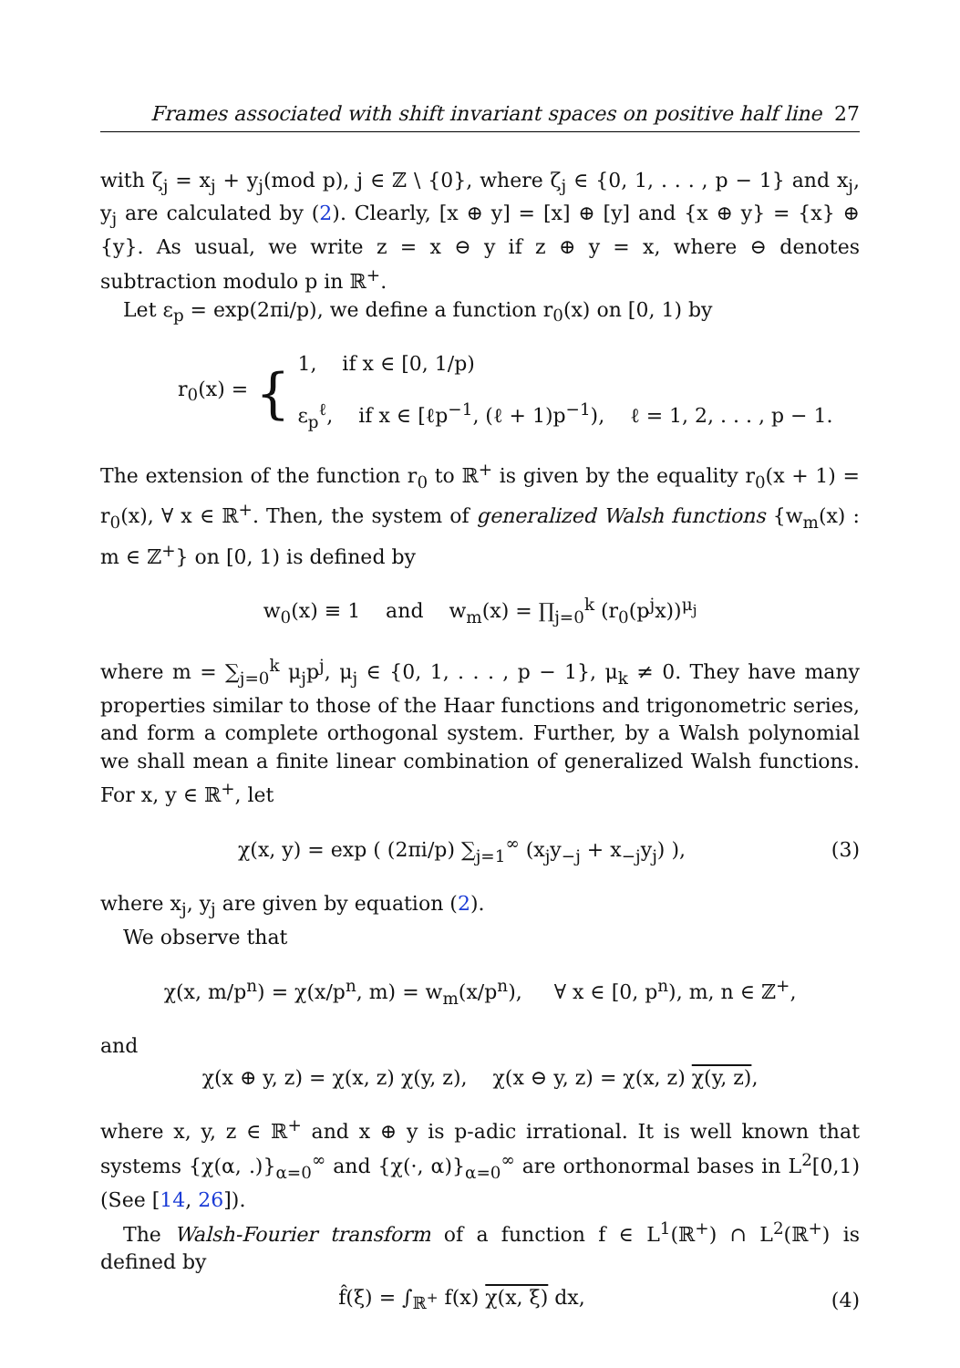Frames associated with shift invariant spaces on positive half line 27
with ζ<sub>j</sub> = x<sub>j</sub> + y<sub>j</sub>(mod p), j ∈ ℤ \ {0}, where ζ<sub>j</sub> ∈ {0, 1, . . . , p − 1} and x<sub>j</sub>, y<sub>j</sub> are calculated by (2). Clearly, [x ⊕ y] = [x] ⊕ [y] and {x ⊕ y} = {x} ⊕ {y}. As usual, we write z = x ⊖ y if z ⊕ y = x, where ⊖ denotes subtraction modulo p in ℝ<sup>+</sup>.
Let ε<sub>p</sub> = exp(2πi/p), we define a function r<sub>0</sub>(x) on [0, 1) by
r<sub>0</sub>(x) = {
1, if x ∈ [0, 1/p)
ε<sub>p</sub><sup>ℓ</sup>, if x ∈ [ℓp<sup>−1</sup>, (ℓ + 1)p<sup>−1</sup>), ℓ = 1, 2, . . . , p − 1.
The extension of the function r<sub>0</sub> to ℝ<sup>+</sup> is given by the equality r<sub>0</sub>(x + 1) = r<sub>0</sub>(x), ∀ x ∈ ℝ<sup>+</sup>. Then, the system of generalized Walsh functions {w<sub>m</sub>(x) : m ∈ ℤ<sup>+</sup>} on [0, 1) is defined by
w<sub>0</sub>(x) ≡ 1 and w<sub>m</sub>(x) = ∏<sub>j=0</sub><sup>k</sup> (r<sub>0</sub>(p<sup>j</sup>x))<sup>μ<sub>j</sub></sup>
where m = ∑<sub>j=0</sub><sup>k</sup> μ<sub>j</sub>p<sup>j</sup>, μ<sub>j</sub> ∈ {0, 1, . . . , p − 1}, μ<sub>k</sub> ≠ 0. They have many properties similar to those of the Haar functions and trigonometric series, and form a complete orthogonal system. Further, by a Walsh polynomial we shall mean a finite linear combination of generalized Walsh functions. For x, y ∈ ℝ<sup>+</sup>, let
χ(x, y) = exp ( (2πi/p) ∑<sub>j=1</sub><sup>∞</sup> (x<sub>j</sub>y<sub>−j</sub> + x<sub>−j</sub>y<sub>j</sub>) ), (3)
where x<sub>j</sub>, y<sub>j</sub> are given by equation (2).
We observe that
χ(x, m/p<sup>n</sup>) = χ(x/p<sup>n</sup>, m) = w<sub>m</sub>(x/p<sup>n</sup>), ∀ x ∈ [0, p<sup>n</sup>), m, n ∈ ℤ<sup>+</sup>,
and
χ(x ⊕ y, z) = χ(x, z) χ(y, z), χ(x ⊖ y, z) = χ(x, z) χ(y, z),
where x, y, z ∈ ℝ<sup>+</sup> and x ⊕ y is p-adic irrational. It is well known that systems {χ(α, .)}<sub>α=0</sub><sup>∞</sup> and {χ(·, α)}<sub>α=0</sub><sup>∞</sup> are orthonormal bases in L<sup>2</sup>[0,1) (See [14, 26]).
The Walsh-Fourier transform of a function f ∈ L<sup>1</sup>(ℝ<sup>+</sup>) ∩ L<sup>2</sup>(ℝ<sup>+</sup>) is defined by
f̂(ξ) = ∫<sub>ℝ<sup>+</sup></sub> f(x) χ(x, ξ) dx, (4)